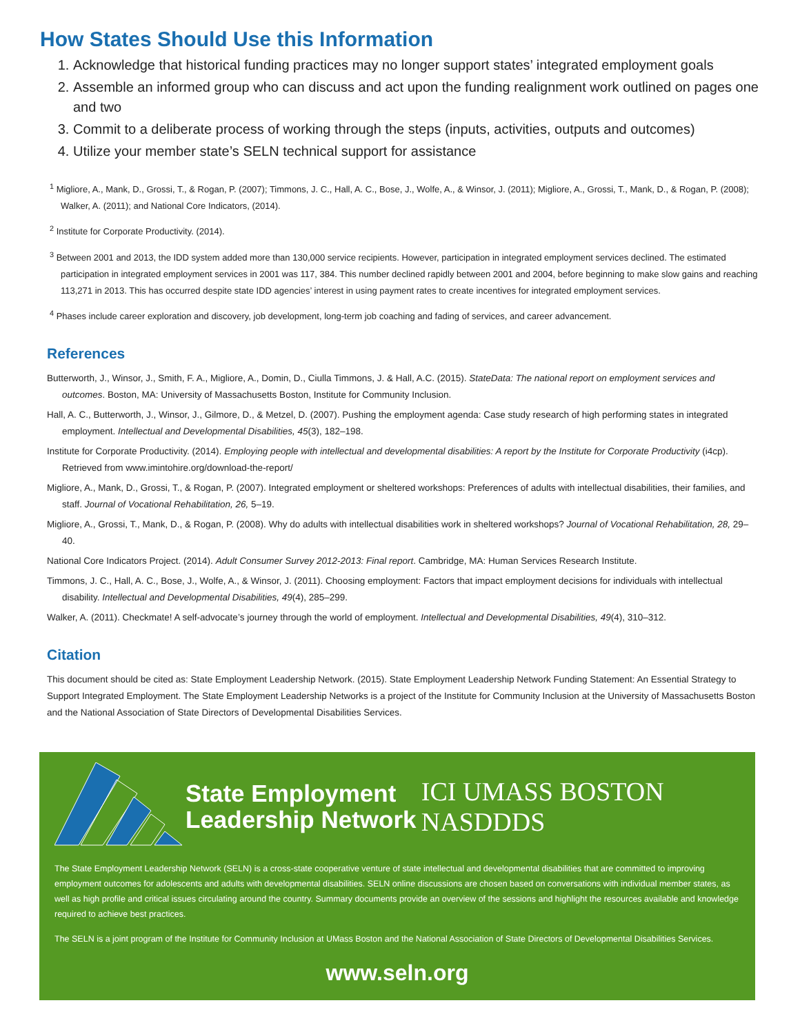How States Should Use this Information
1. Acknowledge that historical funding practices may no longer support states’ integrated employment goals
2. Assemble an informed group who can discuss and act upon the funding realignment work outlined on pages one and two
3. Commit to a deliberate process of working through the steps (inputs, activities, outputs and outcomes)
4. Utilize your member state’s SELN technical support for assistance
<sup>1</sup> Migliore, A., Mank, D., Grossi, T., & Rogan, P. (2007); Timmons, J. C., Hall, A. C., Bose, J., Wolfe, A., & Winsor, J. (2011); Migliore, A., Grossi, T., Mank, D., & Rogan, P. (2008); Walker, A. (2011); and National Core Indicators, (2014).
<sup>2</sup> Institute for Corporate Productivity. (2014).
<sup>3</sup> Between 2001 and 2013, the IDD system added more than 130,000 service recipients. However, participation in integrated employment services declined. The estimated participation in integrated employment services in 2001 was 117, 384. This number declined rapidly between 2001 and 2004, before beginning to make slow gains and reaching 113,271 in 2013. This has occurred despite state IDD agencies’ interest in using payment rates to create incentives for integrated employment services.
<sup>4</sup> Phases include career exploration and discovery, job development, long-term job coaching and fading of services, and career advancement.
References
Butterworth, J., Winsor, J., Smith, F. A., Migliore, A., Domin, D., Ciulla Timmons, J. & Hall, A.C. (2015). StateData: The national report on employment services and outcomes. Boston, MA: University of Massachusetts Boston, Institute for Community Inclusion.
Hall, A. C., Butterworth, J., Winsor, J., Gilmore, D., & Metzel, D. (2007). Pushing the employment agenda: Case study research of high performing states in integrated employment. Intellectual and Developmental Disabilities, 45(3), 182–198.
Institute for Corporate Productivity. (2014). Employing people with intellectual and developmental disabilities: A report by the Institute for Corporate Productivity (i4cp). Retrieved from www.imintohire.org/download-the-report/
Migliore, A., Mank, D., Grossi, T., & Rogan, P. (2007). Integrated employment or sheltered workshops: Preferences of adults with intellectual disabilities, their families, and staff. Journal of Vocational Rehabilitation, 26, 5–19.
Migliore, A., Grossi, T., Mank, D., & Rogan, P. (2008). Why do adults with intellectual disabilities work in sheltered workshops? Journal of Vocational Rehabilitation, 28, 29–40.
National Core Indicators Project. (2014). Adult Consumer Survey 2012-2013: Final report. Cambridge, MA: Human Services Research Institute.
Timmons, J. C., Hall, A. C., Bose, J., Wolfe, A., & Winsor, J. (2011). Choosing employment: Factors that impact employment decisions for individuals with intellectual disability. Intellectual and Developmental Disabilities, 49(4), 285–299.
Walker, A. (2011). Checkmate! A self-advocate’s journey through the world of employment. Intellectual and Developmental Disabilities, 49(4), 310–312.
Citation
This document should be cited as: State Employment Leadership Network. (2015). State Employment Leadership Network Funding Statement: An Essential Strategy to Support Integrated Employment. The State Employment Leadership Networks is a project of the Institute for Community Inclusion at the University of Massachusetts Boston and the National Association of State Directors of Developmental Disabilities Services.
State Employment Leadership Network
ICI UMASS BOSTON NASDDDS
The State Employment Leadership Network (SELN) is a cross-state cooperative venture of state intellectual and developmental disabilities that are committed to improving employment outcomes for adolescents and adults with developmental disabilities. SELN online discussions are chosen based on conversations with individual member states, as well as high profile and critical issues circulating around the country. Summary documents provide an overview of the sessions and highlight the resources available and knowledge required to achieve best practices.
The SELN is a joint program of the Institute for Community Inclusion at UMass Boston and the National Association of State Directors of Developmental Disabilities Services.
www.seln.org